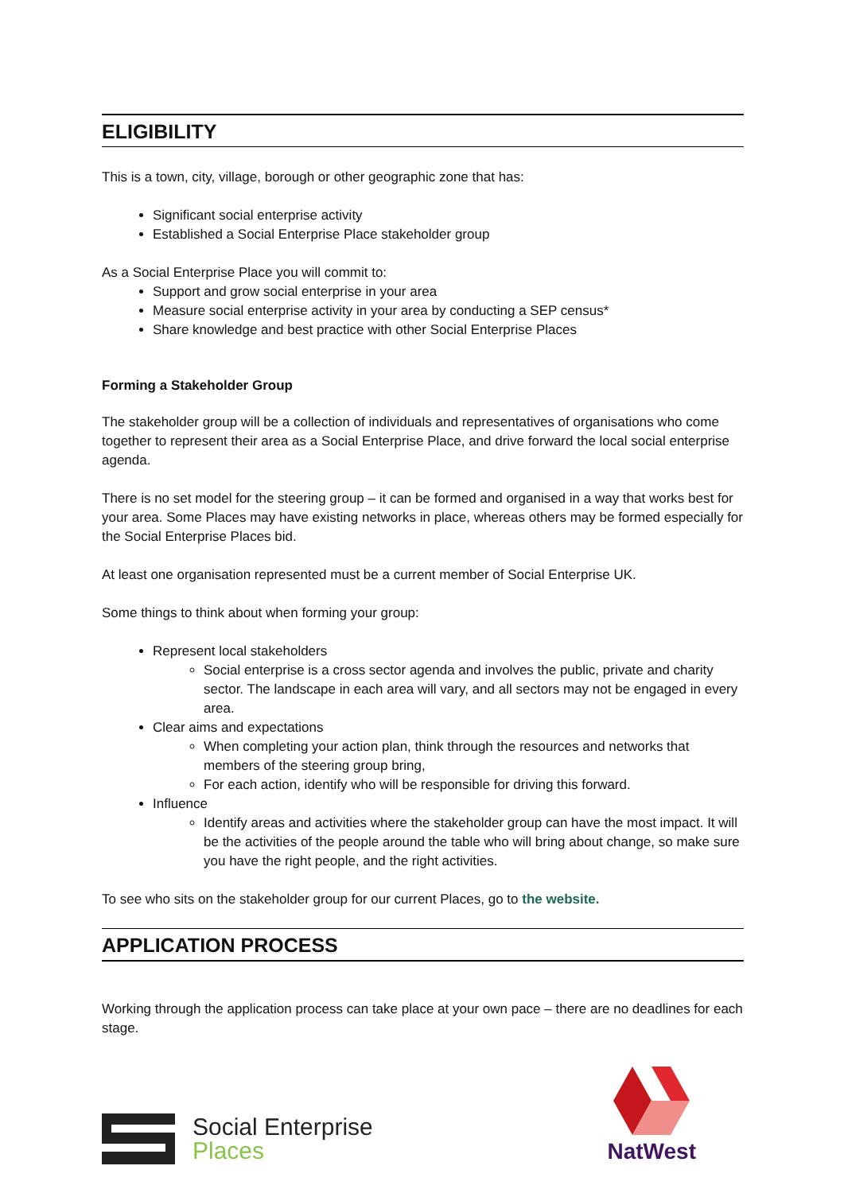ELIGIBILITY
This is a town, city, village, borough or other geographic zone that has:
Significant social enterprise activity
Established a Social Enterprise Place stakeholder group
As a Social Enterprise Place you will commit to:
Support and grow social enterprise in your area
Measure social enterprise activity in your area by conducting a SEP census*
Share knowledge and best practice with other Social Enterprise Places
Forming a Stakeholder Group
The stakeholder group will be a collection of individuals and representatives of organisations who come together to represent their area as a Social Enterprise Place, and drive forward the local social enterprise agenda.
There is no set model for the steering group – it can be formed and organised in a way that works best for your area. Some Places may have existing networks in place, whereas others may be formed especially for the Social Enterprise Places bid.
At least one organisation represented must be a current member of Social Enterprise UK.
Some things to think about when forming your group:
Represent local stakeholders
Social enterprise is a cross sector agenda and involves the public, private and charity sector. The landscape in each area will vary, and all sectors may not be engaged in every area.
Clear aims and expectations
When completing your action plan, think through the resources and networks that members of the steering group bring,
For each action, identify who will be responsible for driving this forward.
Influence
Identify areas and activities where the stakeholder group can have the most impact. It will be the activities of the people around the table who will bring about change, so make sure you have the right people, and the right activities.
To see who sits on the stakeholder group for our current Places, go to the website.
APPLICATION PROCESS
Working through the application process can take place at your own pace – there are no deadlines for each stage.
Social Enterprise
Places
NatWest